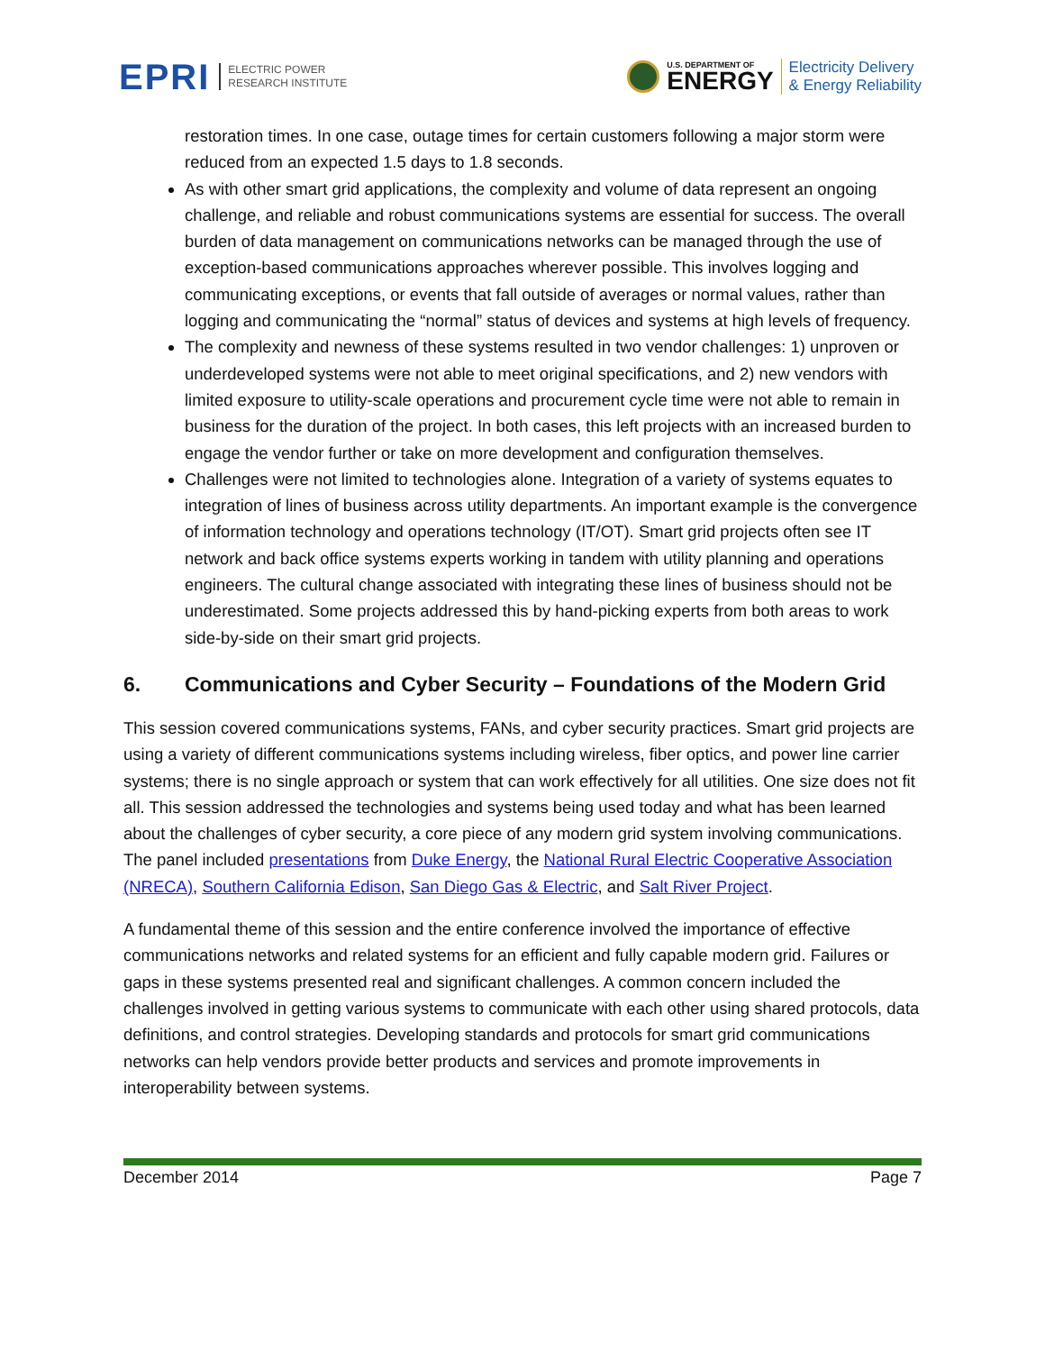EPRI ELECTRIC POWER
RESEARCH INSTITUTE
U.S. DEPARTMENT OF
ENERGY
Electricity Delivery
& Energy Reliability
restoration times. In one case, outage times for certain customers following a major storm were reduced from an expected 1.5 days to 1.8 seconds.
As with other smart grid applications, the complexity and volume of data represent an ongoing challenge, and reliable and robust communications systems are essential for success. The overall burden of data management on communications networks can be managed through the use of exception-based communications approaches wherever possible. This involves logging and communicating exceptions, or events that fall outside of averages or normal values, rather than logging and communicating the “normal” status of devices and systems at high levels of frequency.
The complexity and newness of these systems resulted in two vendor challenges: 1) unproven or underdeveloped systems were not able to meet original specifications, and 2) new vendors with limited exposure to utility-scale operations and procurement cycle time were not able to remain in business for the duration of the project. In both cases, this left projects with an increased burden to engage the vendor further or take on more development and configuration themselves.
Challenges were not limited to technologies alone. Integration of a variety of systems equates to integration of lines of business across utility departments. An important example is the convergence of information technology and operations technology (IT/OT). Smart grid projects often see IT network and back office systems experts working in tandem with utility planning and operations engineers. The cultural change associated with integrating these lines of business should not be underestimated. Some projects addressed this by hand-picking experts from both areas to work side-by-side on their smart grid projects.
6. Communications and Cyber Security – Foundations of the Modern Grid
This session covered communications systems, FANs, and cyber security practices. Smart grid projects are using a variety of different communications systems including wireless, fiber optics, and power line carrier systems; there is no single approach or system that can work effectively for all utilities. One size does not fit all. This session addressed the technologies and systems being used today and what has been learned about the challenges of cyber security, a core piece of any modern grid system involving communications. The panel included presentations from Duke Energy, the National Rural Electric Cooperative Association (NRECA), Southern California Edison, San Diego Gas & Electric, and Salt River Project.
A fundamental theme of this session and the entire conference involved the importance of effective communications networks and related systems for an efficient and fully capable modern grid. Failures or gaps in these systems presented real and significant challenges. A common concern included the challenges involved in getting various systems to communicate with each other using shared protocols, data definitions, and control strategies. Developing standards and protocols for smart grid communications networks can help vendors provide better products and services and promote improvements in interoperability between systems.
December 2014 Page 7